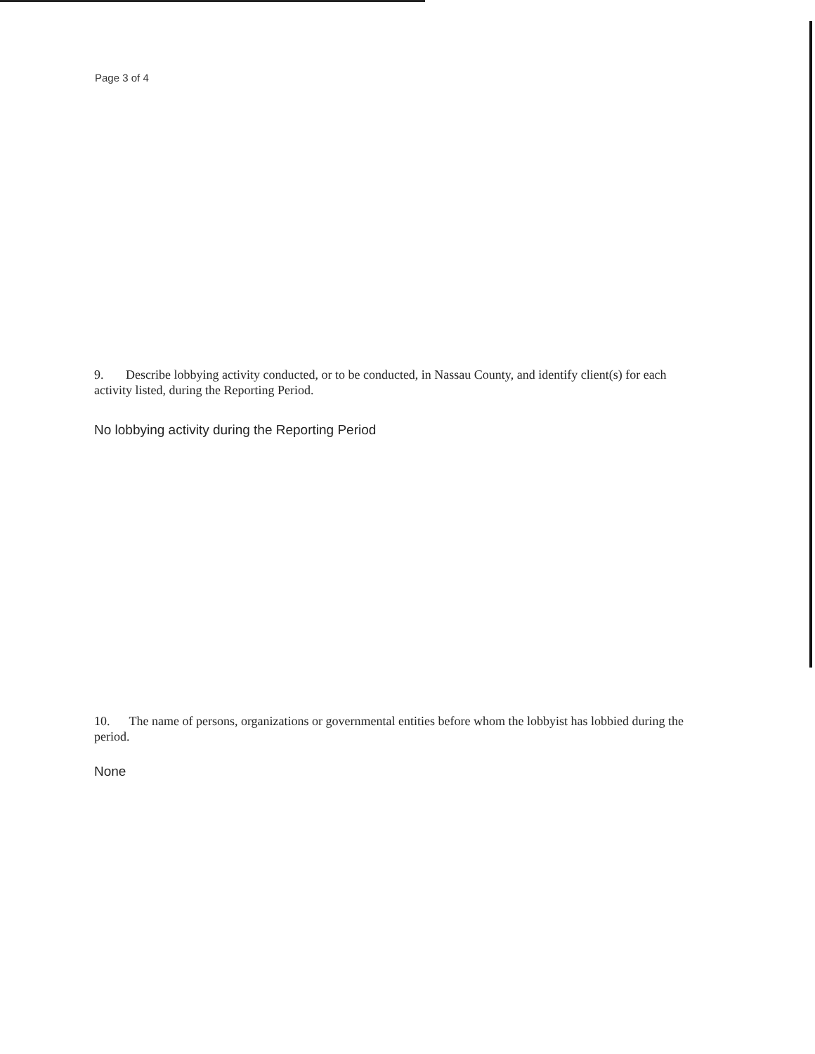Page 3 of 4
9. Describe lobbying activity conducted, or to be conducted, in Nassau County, and identify client(s) for each activity listed, during the Reporting Period.
No lobbying activity during the Reporting Period
10. The name of persons, organizations or governmental entities before whom the lobbyist has lobbied during the period.
None